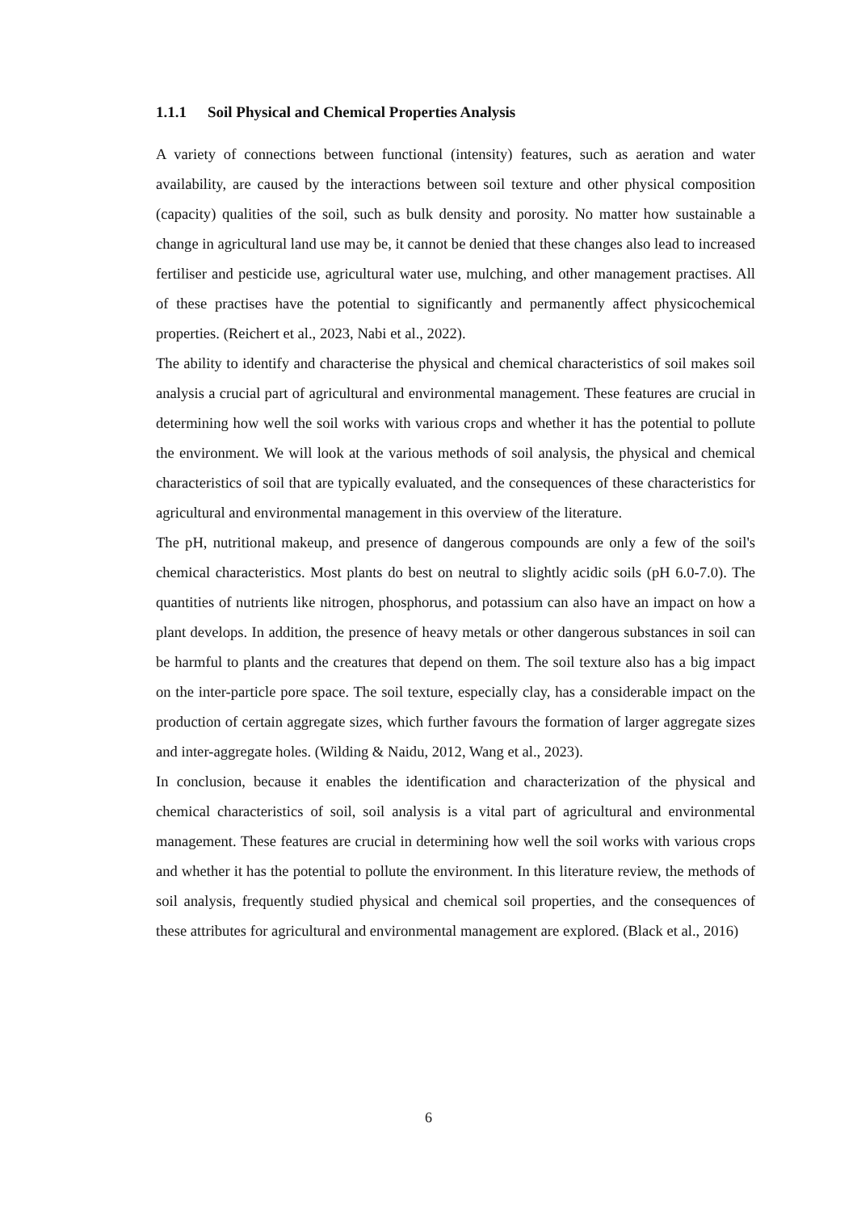1.1.1 Soil Physical and Chemical Properties Analysis
A variety of connections between functional (intensity) features, such as aeration and water availability, are caused by the interactions between soil texture and other physical composition (capacity) qualities of the soil, such as bulk density and porosity. No matter how sustainable a change in agricultural land use may be, it cannot be denied that these changes also lead to increased fertiliser and pesticide use, agricultural water use, mulching, and other management practises. All of these practises have the potential to significantly and permanently affect physicochemical properties. (Reichert et al., 2023, Nabi et al., 2022).
The ability to identify and characterise the physical and chemical characteristics of soil makes soil analysis a crucial part of agricultural and environmental management. These features are crucial in determining how well the soil works with various crops and whether it has the potential to pollute the environment. We will look at the various methods of soil analysis, the physical and chemical characteristics of soil that are typically evaluated, and the consequences of these characteristics for agricultural and environmental management in this overview of the literature.
The pH, nutritional makeup, and presence of dangerous compounds are only a few of the soil's chemical characteristics. Most plants do best on neutral to slightly acidic soils (pH 6.0-7.0). The quantities of nutrients like nitrogen, phosphorus, and potassium can also have an impact on how a plant develops. In addition, the presence of heavy metals or other dangerous substances in soil can be harmful to plants and the creatures that depend on them. The soil texture also has a big impact on the inter-particle pore space. The soil texture, especially clay, has a considerable impact on the production of certain aggregate sizes, which further favours the formation of larger aggregate sizes and inter-aggregate holes. (Wilding & Naidu, 2012, Wang et al., 2023).
In conclusion, because it enables the identification and characterization of the physical and chemical characteristics of soil, soil analysis is a vital part of agricultural and environmental management. These features are crucial in determining how well the soil works with various crops and whether it has the potential to pollute the environment. In this literature review, the methods of soil analysis, frequently studied physical and chemical soil properties, and the consequences of these attributes for agricultural and environmental management are explored. (Black et al., 2016)
6